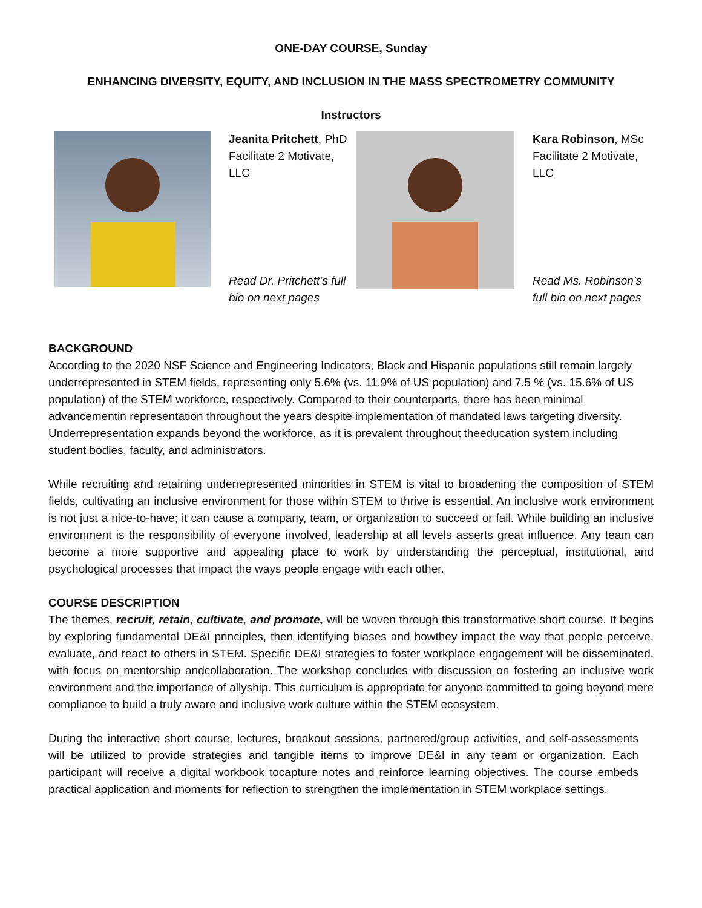ONE-DAY COURSE, Sunday
ENHANCING DIVERSITY, EQUITY, AND INCLUSION IN THE MASS SPECTROMETRY COMMUNITY
Instructors
Jeanita Pritchett, PhD
Facilitate 2 Motivate, LLC
Read Dr. Pritchett’s full bio on next pages
Kara Robinson, MSc
Facilitate 2 Motivate, LLC
Read Ms. Robinson’s full bio on next pages
BACKGROUND
According to the 2020 NSF Science and Engineering Indicators, Black and Hispanic populations still remain largely underrepresented in STEM fields, representing only 5.6% (vs. 11.9% of US population) and 7.5 % (vs. 15.6% of US population) of the STEM workforce, respectively. Compared to their counterparts, there has been minimal advancementin representation throughout the years despite implementation of mandated laws targeting diversity. Underrepresentation expands beyond the workforce, as it is prevalent throughout theeducation system including student bodies, faculty, and administrators.
While recruiting and retaining underrepresented minorities in STEM is vital to broadening the composition of STEM fields, cultivating an inclusive environment for those within STEM to thrive is essential. An inclusive work environment is not just a nice-to-have; it can cause a company, team, or organization to succeed or fail. While building an inclusive environment is the responsibility of everyone involved, leadership at all levels asserts great influence. Any team can become a more supportive and appealing place to work by understanding the perceptual, institutional, and psychological processes that impact the ways people engage with each other.
COURSE DESCRIPTION
The themes, recruit, retain, cultivate, and promote, will be woven through this transformative short course. It begins by exploring fundamental DE&I principles, then identifying biases and howthey impact the way that people perceive, evaluate, and react to others in STEM. Specific DE&I strategies to foster workplace engagement will be disseminated, with focus on mentorship andcollaboration. The workshop concludes with discussion on fostering an inclusive work environment and the importance of allyship. This curriculum is appropriate for anyone committed to going beyond mere compliance to build a truly aware and inclusive work culture within the STEM ecosystem.
During the interactive short course, lectures, breakout sessions, partnered/group activities, and self-assessments will be utilized to provide strategies and tangible items to improve DE&I in any team or organization. Each participant will receive a digital workbook tocapture notes and reinforce learning objectives. The course embeds practical application and moments for reflection to strengthen the implementation in STEM workplace settings.